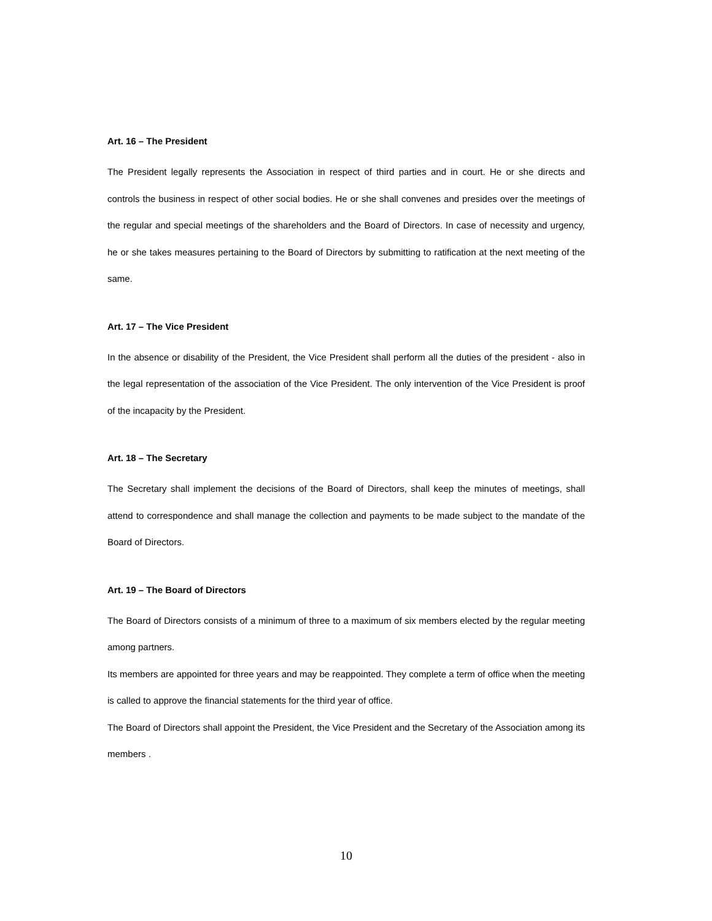Art. 16 – The President
The President legally represents the Association in respect of third parties and in court. He or she directs and controls the business in respect of other social bodies. He or she shall convenes and presides over the meetings of the regular and special meetings of the shareholders and the Board of Directors. In case of necessity and urgency, he or she takes measures pertaining to the Board of Directors by submitting to ratification at the next meeting of the same.
Art. 17 – The Vice President
In the absence or disability of the President, the Vice President shall perform all the duties of the president - also in the legal representation of the association of the Vice President. The only intervention of the Vice President is proof of the incapacity by the President.
Art. 18 – The Secretary
The Secretary shall implement the decisions of the Board of Directors, shall keep the minutes of meetings, shall attend to correspondence and shall manage the collection and payments to be made subject to the mandate of the Board of Directors.
Art. 19 – The Board of Directors
The Board of Directors consists of a minimum of three to a maximum of six members elected by the regular meeting among partners.
Its members are appointed for three years and may be reappointed. They complete a term of office when the meeting is called to approve the financial statements for the third year of office.
The Board of Directors shall appoint the President, the Vice President and the Secretary of the Association among its members .
10